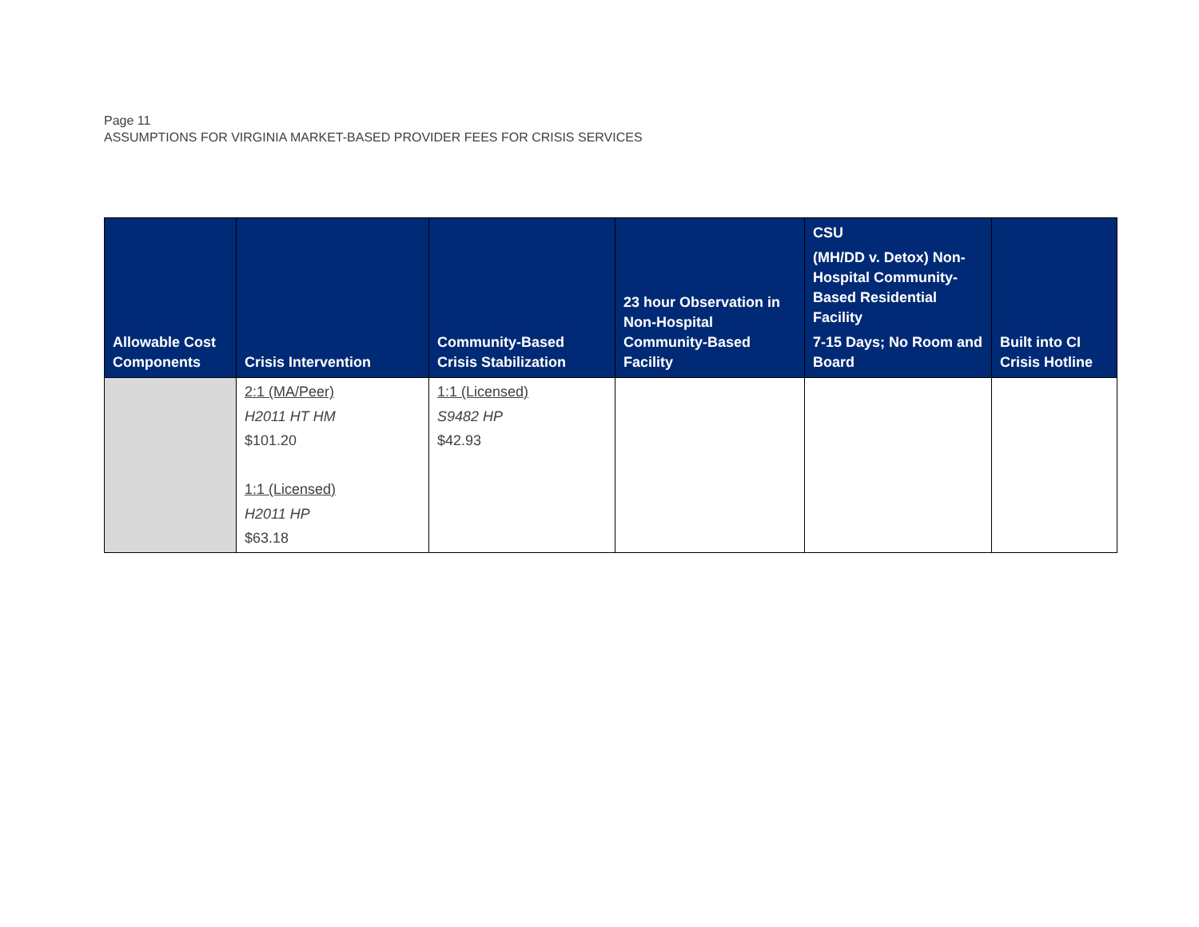Page 11
ASSUMPTIONS FOR VIRGINIA MARKET-BASED PROVIDER FEES FOR CRISIS SERVICES
| Allowable Cost Components | Crisis Intervention | Community-Based Crisis Stabilization | 23 hour Observation in Non-Hospital Community-Based Facility | CSU (MH/DD v. Detox) Non-Hospital Community-Based Residential Facility 7-15 Days; No Room and Board | Built into CI Crisis Hotline |
| --- | --- | --- | --- | --- | --- |
| | 2:1 (MA/Peer) H2011 HT HM $101.20 1:1 (Licensed) H2011 HP $63.18 | 1:1 (Licensed) S9482 HP $42.93 | | | |